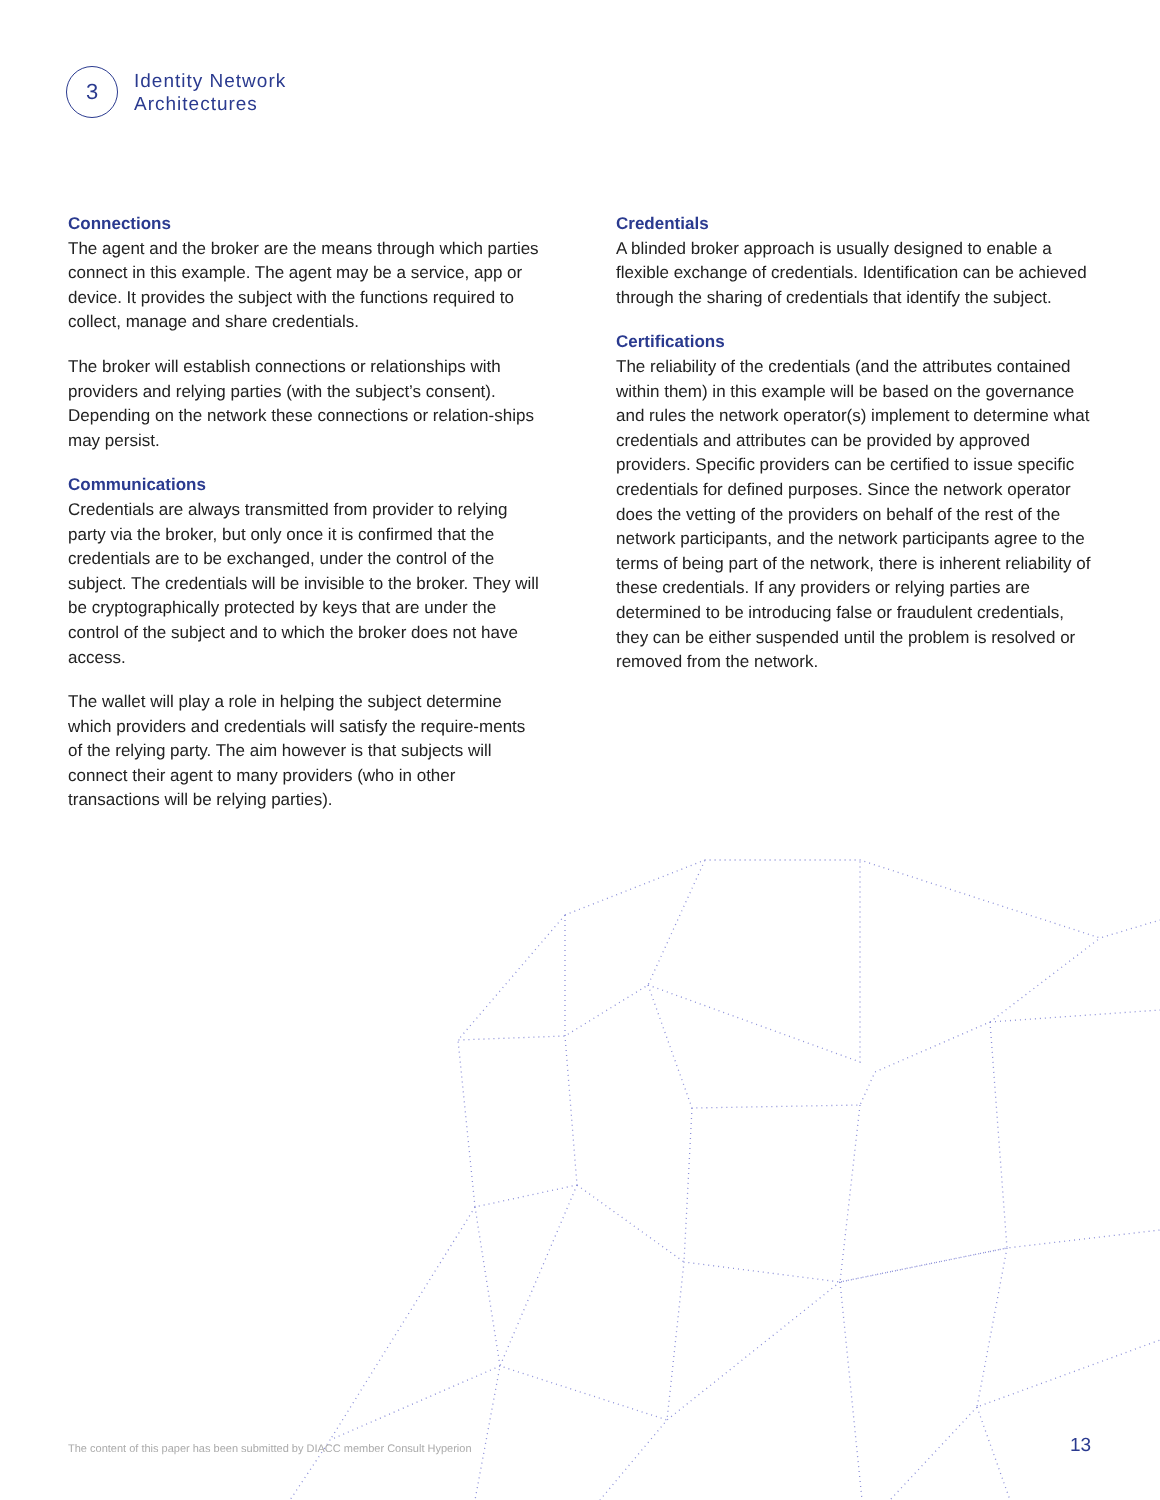3
Identity Network
Architectures
Connections
The agent and the broker are the means through which parties connect in this example. The agent may be a service, app or device. It provides the subject with the functions required to collect, manage and share credentials.
The broker will establish connections or relationships with providers and relying parties (with the subject’s consent). Depending on the network these connections or relation-ships may persist.
Communications
Credentials are always transmitted from provider to relying party via the broker, but only once it is confirmed that the credentials are to be exchanged, under the control of the subject. The credentials will be invisible to the broker. They will be cryptographically protected by keys that are under the control of the subject and to which the broker does not have access.
The wallet will play a role in helping the subject determine which providers and credentials will satisfy the require-ments of the relying party. The aim however is that subjects will connect their agent to many providers (who in other transactions will be relying parties).
Credentials
A blinded broker approach is usually designed to enable a flexible exchange of credentials. Identification can be achieved through the sharing of credentials that identify the subject.
Certifications
The reliability of the credentials (and the attributes contained within them) in this example will be based on the governance and rules the network operator(s) implement to determine what credentials and attributes can be provided by approved providers. Specific providers can be certified to issue specific credentials for defined purposes. Since the network operator does the vetting of the providers on behalf of the rest of the network participants, and the network participants agree to the terms of being part of the network, there is inherent reliability of these credentials. If any providers or relying parties are determined to be introducing false or fraudulent credentials, they can be either suspended until the problem is resolved or removed from the network.
The content of this paper has been submitted by DIACC member Consult Hyperion
13